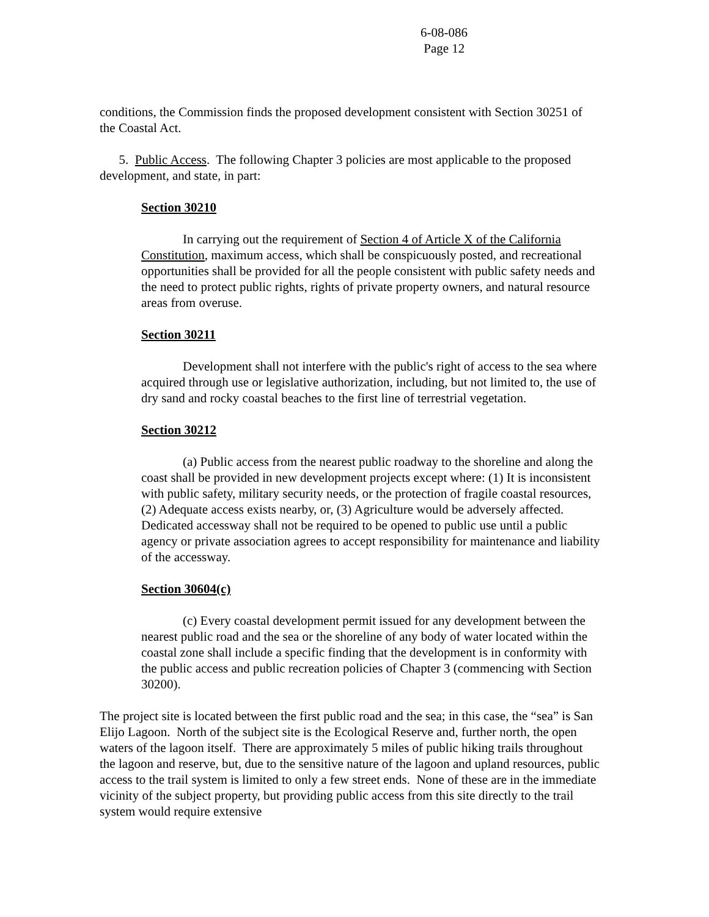6-08-086
Page 12
conditions, the Commission finds the proposed development consistent with Section 30251 of the Coastal Act.
5. Public Access. The following Chapter 3 policies are most applicable to the proposed development, and state, in part:
Section 30210
In carrying out the requirement of Section 4 of Article X of the California Constitution, maximum access, which shall be conspicuously posted, and recreational opportunities shall be provided for all the people consistent with public safety needs and the need to protect public rights, rights of private property owners, and natural resource areas from overuse.
Section 30211
Development shall not interfere with the public's right of access to the sea where acquired through use or legislative authorization, including, but not limited to, the use of dry sand and rocky coastal beaches to the first line of terrestrial vegetation.
Section 30212
(a) Public access from the nearest public roadway to the shoreline and along the coast shall be provided in new development projects except where: (1) It is inconsistent with public safety, military security needs, or the protection of fragile coastal resources, (2) Adequate access exists nearby, or, (3) Agriculture would be adversely affected. Dedicated accessway shall not be required to be opened to public use until a public agency or private association agrees to accept responsibility for maintenance and liability of the accessway.
Section 30604(c)
(c) Every coastal development permit issued for any development between the nearest public road and the sea or the shoreline of any body of water located within the coastal zone shall include a specific finding that the development is in conformity with the public access and public recreation policies of Chapter 3 (commencing with Section 30200).
The project site is located between the first public road and the sea; in this case, the “sea” is San Elijo Lagoon. North of the subject site is the Ecological Reserve and, further north, the open waters of the lagoon itself. There are approximately 5 miles of public hiking trails throughout the lagoon and reserve, but, due to the sensitive nature of the lagoon and upland resources, public access to the trail system is limited to only a few street ends. None of these are in the immediate vicinity of the subject property, but providing public access from this site directly to the trail system would require extensive